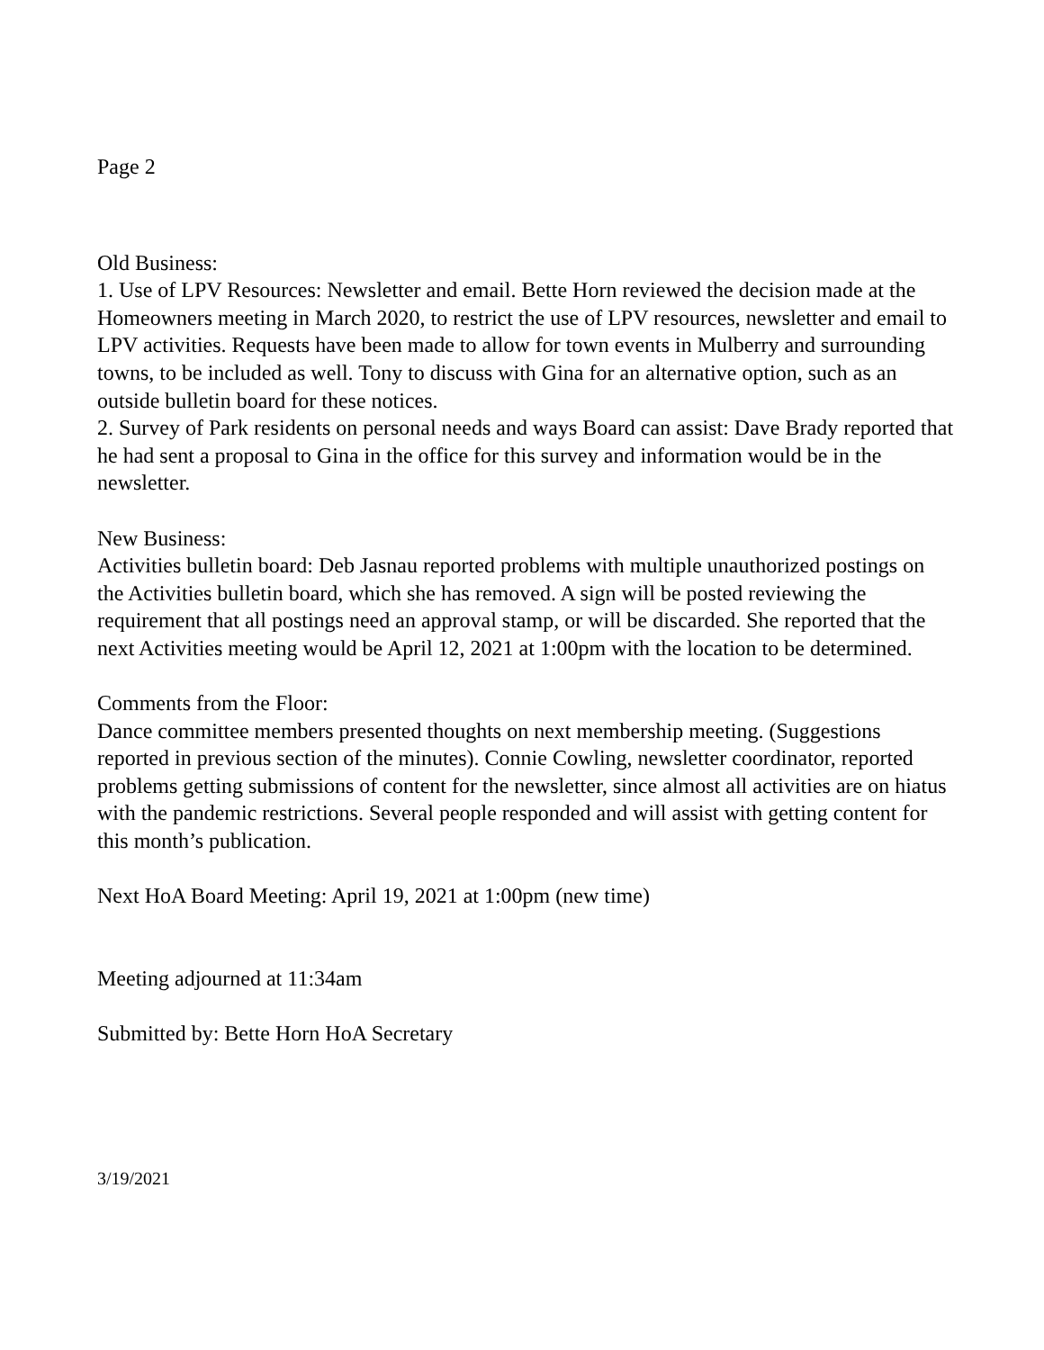Page 2
Old Business:
1. Use of LPV Resources: Newsletter and email. Bette Horn reviewed the decision made at the Homeowners meeting in March 2020, to restrict the use of LPV resources, newsletter and email to LPV activities. Requests have been made to allow for town events in Mulberry and surrounding towns, to be included as well. Tony to discuss with Gina for an alternative option, such as an outside bulletin board for these notices.
2. Survey of Park residents on personal needs and ways Board can assist: Dave Brady reported that he had sent a proposal to Gina in the office for this survey and information would be in the newsletter.
New Business:
Activities bulletin board: Deb Jasnau reported problems with multiple unauthorized postings on the Activities bulletin board, which she has removed. A sign will be posted reviewing the requirement that all postings need an approval stamp, or will be discarded. She reported that the next Activities meeting would be April 12, 2021 at 1:00pm with the location to be determined.
Comments from the Floor:
Dance committee members presented thoughts on next membership meeting. (Suggestions reported in previous section of the minutes). Connie Cowling, newsletter coordinator, reported problems getting submissions of content for the newsletter, since almost all activities are on hiatus with the pandemic restrictions. Several people responded and will assist with getting content for this month’s publication.
Next HoA Board Meeting: April 19, 2021 at 1:00pm (new time)
Meeting adjourned at 11:34am
Submitted by: Bette Horn HoA Secretary
3/19/2021